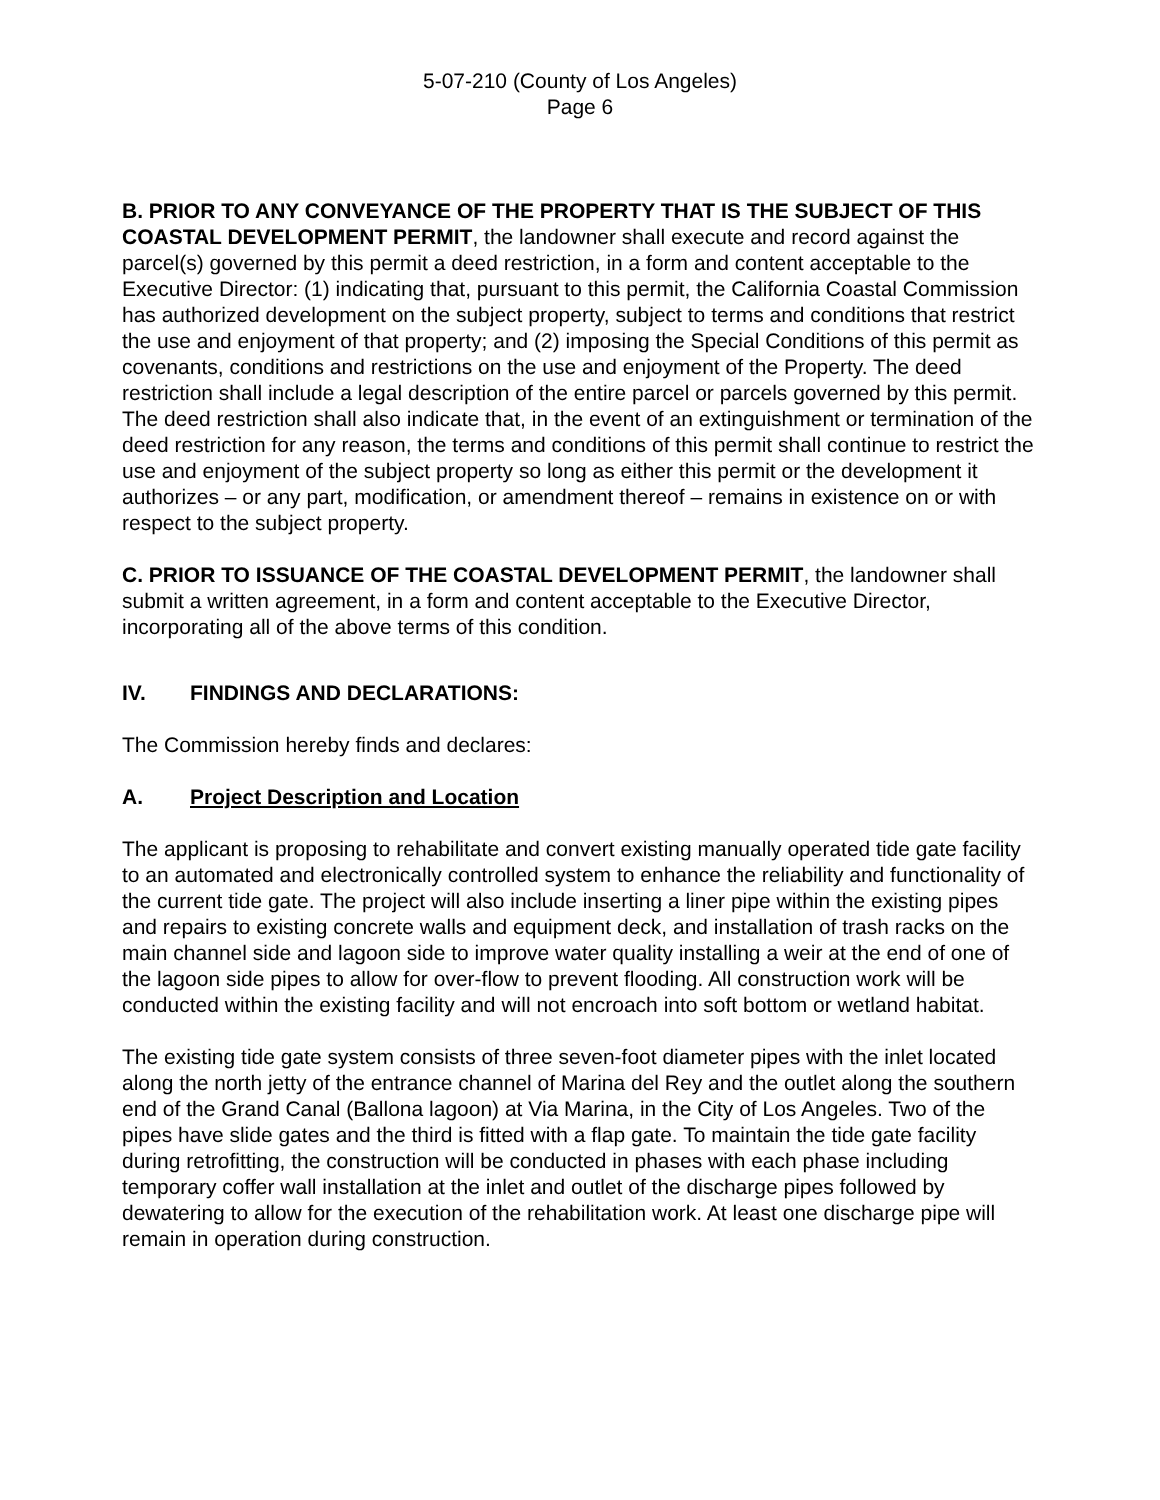5-07-210 (County of Los Angeles)
Page 6
B. PRIOR TO ANY CONVEYANCE OF THE PROPERTY THAT IS THE SUBJECT OF THIS COASTAL DEVELOPMENT PERMIT, the landowner shall execute and record against the parcel(s) governed by this permit a deed restriction, in a form and content acceptable to the Executive Director: (1) indicating that, pursuant to this permit, the California Coastal Commission has authorized development on the subject property, subject to terms and conditions that restrict the use and enjoyment of that property; and (2) imposing the Special Conditions of this permit as covenants, conditions and restrictions on the use and enjoyment of the Property. The deed restriction shall include a legal description of the entire parcel or parcels governed by this permit. The deed restriction shall also indicate that, in the event of an extinguishment or termination of the deed restriction for any reason, the terms and conditions of this permit shall continue to restrict the use and enjoyment of the subject property so long as either this permit or the development it authorizes – or any part, modification, or amendment thereof – remains in existence on or with respect to the subject property.
C. PRIOR TO ISSUANCE OF THE COASTAL DEVELOPMENT PERMIT, the landowner shall submit a written agreement, in a form and content acceptable to the Executive Director, incorporating all of the above terms of this condition.
IV. FINDINGS AND DECLARATIONS:
The Commission hereby finds and declares:
A. Project Description and Location
The applicant is proposing to rehabilitate and convert existing manually operated tide gate facility to an automated and electronically controlled system to enhance the reliability and functionality of the current tide gate. The project will also include inserting a liner pipe within the existing pipes and repairs to existing concrete walls and equipment deck, and installation of trash racks on the main channel side and lagoon side to improve water quality installing a weir at the end of one of the lagoon side pipes to allow for over-flow to prevent flooding. All construction work will be conducted within the existing facility and will not encroach into soft bottom or wetland habitat.
The existing tide gate system consists of three seven-foot diameter pipes with the inlet located along the north jetty of the entrance channel of Marina del Rey and the outlet along the southern end of the Grand Canal (Ballona lagoon) at Via Marina, in the City of Los Angeles. Two of the pipes have slide gates and the third is fitted with a flap gate. To maintain the tide gate facility during retrofitting, the construction will be conducted in phases with each phase including temporary coffer wall installation at the inlet and outlet of the discharge pipes followed by dewatering to allow for the execution of the rehabilitation work. At least one discharge pipe will remain in operation during construction.